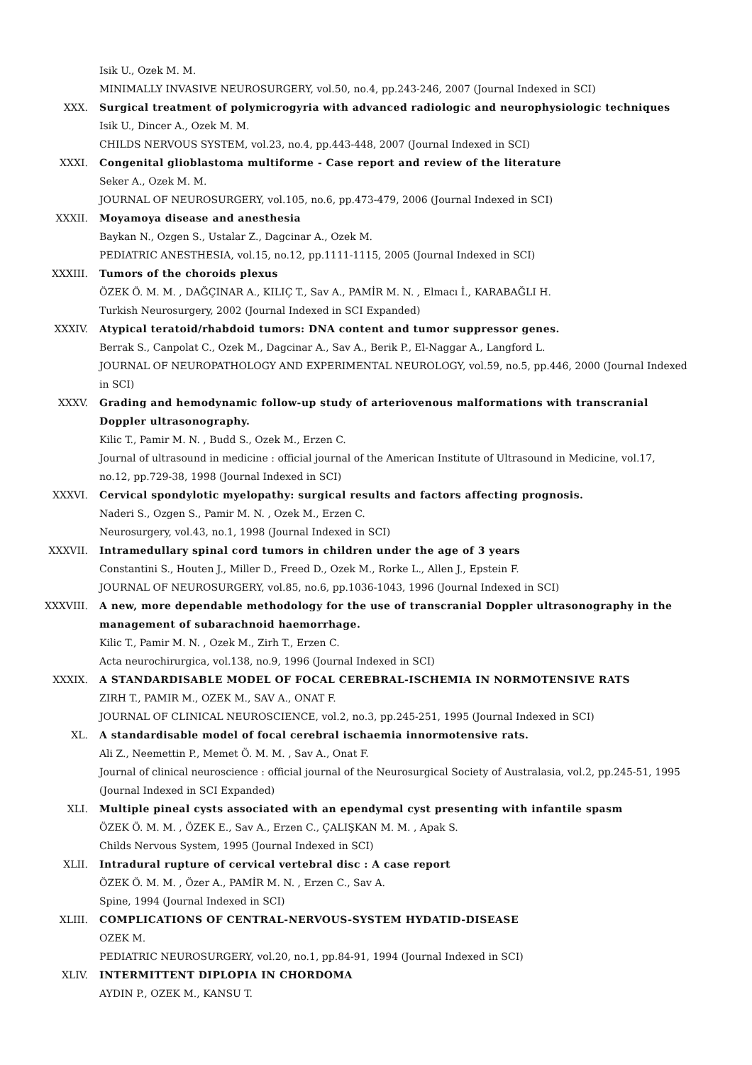Isik U., Ozek M. M.
MINIMALLY INVASIVE NEUROSURGERY, vol.50, no.4, pp.243-246, 2007 (Journal Indexed in SCI)
XXX. Surgical treatment of polymicrogyria with advanced radiologic and neurophysiologic techniques
Isik U., Dincer A., Ozek M. M.
CHILDS NERVOUS SYSTEM, vol.23, no.4, pp.443-448, 2007 (Journal Indexed in SCI)
XXXI. Congenital glioblastoma multiforme - Case report and review of the literature
Seker A., Ozek M. M.
JOURNAL OF NEUROSURGERY, vol.105, no.6, pp.473-479, 2006 (Journal Indexed in SCI)
XXXII. Moyamoya disease and anesthesia
Baykan N., Ozgen S., Ustalar Z., Dagcinar A., Ozek M.
PEDIATRIC ANESTHESIA, vol.15, no.12, pp.1111-1115, 2005 (Journal Indexed in SCI)
XXXIII. Tumors of the choroids plexus
ÖZEK Ö. M. M. , DAĞÇINAR A., KILIÇ T., Sav A., PAMİR M. N. , Elmacı İ., KARABAĞLI H.
Turkish Neurosurgery, 2002 (Journal Indexed in SCI Expanded)
XXXIV. Atypical teratoid/rhabdoid tumors: DNA content and tumor suppressor genes.
Berrak S., Canpolat C., Ozek M., Dagcinar A., Sav A., Berik P., El-Naggar A., Langford L.
JOURNAL OF NEUROPATHOLOGY AND EXPERIMENTAL NEUROLOGY, vol.59, no.5, pp.446, 2000 (Journal Indexed in SCI)
XXXV. Grading and hemodynamic follow-up study of arteriovenous malformations with transcranial Doppler ultrasonography.
Kilic T., Pamir M. N. , Budd S., Ozek M., Erzen C.
Journal of ultrasound in medicine : official journal of the American Institute of Ultrasound in Medicine, vol.17, no.12, pp.729-38, 1998 (Journal Indexed in SCI)
XXXVI. Cervical spondylotic myelopathy: surgical results and factors affecting prognosis.
Naderi S., Ozgen S., Pamir M. N. , Ozek M., Erzen C.
Neurosurgery, vol.43, no.1, 1998 (Journal Indexed in SCI)
XXXVII. Intramedullary spinal cord tumors in children under the age of 3 years
Constantini S., Houten J., Miller D., Freed D., Ozek M., Rorke L., Allen J., Epstein F.
JOURNAL OF NEUROSURGERY, vol.85, no.6, pp.1036-1043, 1996 (Journal Indexed in SCI)
XXXVIII. A new, more dependable methodology for the use of transcranial Doppler ultrasonography in the management of subarachnoid haemorrhage.
Kilic T., Pamir M. N. , Ozek M., Zirh T., Erzen C.
Acta neurochirurgica, vol.138, no.9, 1996 (Journal Indexed in SCI)
XXXIX. A STANDARDISABLE MODEL OF FOCAL CEREBRAL-ISCHEMIA IN NORMOTENSIVE RATS
ZIRH T., PAMIR M., OZEK M., SAV A., ONAT F.
JOURNAL OF CLINICAL NEUROSCIENCE, vol.2, no.3, pp.245-251, 1995 (Journal Indexed in SCI)
XL. A standardisable model of focal cerebral ischaemia innormotensive rats.
Ali Z., Neemettin P., Memet Ö. M. M. , Sav A., Onat F.
Journal of clinical neuroscience : official journal of the Neurosurgical Society of Australasia, vol.2, pp.245-51, 1995 (Journal Indexed in SCI Expanded)
XLI. Multiple pineal cysts associated with an ependymal cyst presenting with infantile spasm
ÖZEK Ö. M. M. , ÖZEK E., Sav A., Erzen C., ÇALIŞKAN M. M. , Apak S.
Childs Nervous System, 1995 (Journal Indexed in SCI)
XLII. Intradural rupture of cervical vertebral disc : A case report
ÖZEK Ö. M. M. , Özer A., PAMİR M. N. , Erzen C., Sav A.
Spine, 1994 (Journal Indexed in SCI)
XLIII. COMPLICATIONS OF CENTRAL-NERVOUS-SYSTEM HYDATID-DISEASE
OZEK M.
PEDIATRIC NEUROSURGERY, vol.20, no.1, pp.84-91, 1994 (Journal Indexed in SCI)
XLIV. INTERMITTENT DIPLOPIA IN CHORDOMA
AYDIN P., OZEK M., KANSU T.